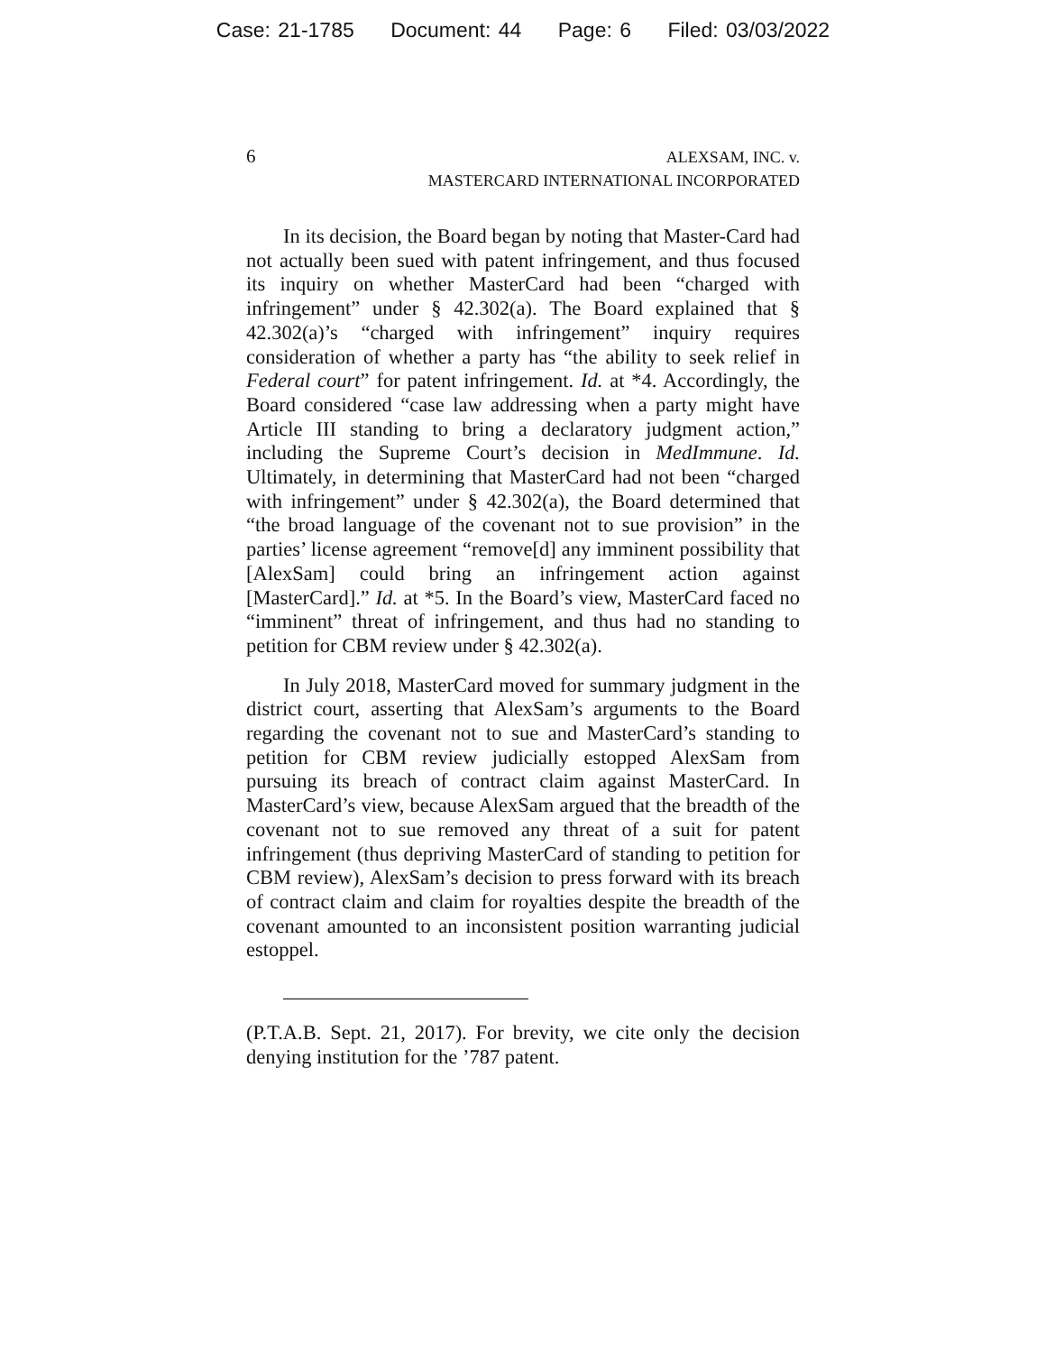Case: 21-1785 Document: 44 Page: 6 Filed: 03/03/2022
6
ALEXSAM, INC. v.
MASTERCARD INTERNATIONAL INCORPORATED
In its decision, the Board began by noting that Master-Card had not actually been sued with patent infringement, and thus focused its inquiry on whether MasterCard had been “charged with infringement” under § 42.302(a). The Board explained that § 42.302(a)’s “charged with infringement” inquiry requires consideration of whether a party has “the ability to seek relief in Federal court” for patent infringement. Id. at *4. Accordingly, the Board considered “case law addressing when a party might have Article III standing to bring a declaratory judgment action,” including the Supreme Court’s decision in MedImmune. Id. Ultimately, in determining that MasterCard had not been “charged with infringement” under § 42.302(a), the Board determined that “the broad language of the covenant not to sue provision” in the parties’ license agreement “remove[d] any imminent possibility that [AlexSam] could bring an infringement action against [MasterCard].” Id. at *5. In the Board’s view, MasterCard faced no “imminent” threat of infringement, and thus had no standing to petition for CBM review under § 42.302(a).
In July 2018, MasterCard moved for summary judgment in the district court, asserting that AlexSam’s arguments to the Board regarding the covenant not to sue and MasterCard’s standing to petition for CBM review judicially estopped AlexSam from pursuing its breach of contract claim against MasterCard. In MasterCard’s view, because AlexSam argued that the breadth of the covenant not to sue removed any threat of a suit for patent infringement (thus depriving MasterCard of standing to petition for CBM review), AlexSam’s decision to press forward with its breach of contract claim and claim for royalties despite the breadth of the covenant amounted to an inconsistent position warranting judicial estoppel.
(P.T.A.B. Sept. 21, 2017). For brevity, we cite only the decision denying institution for the ’787 patent.